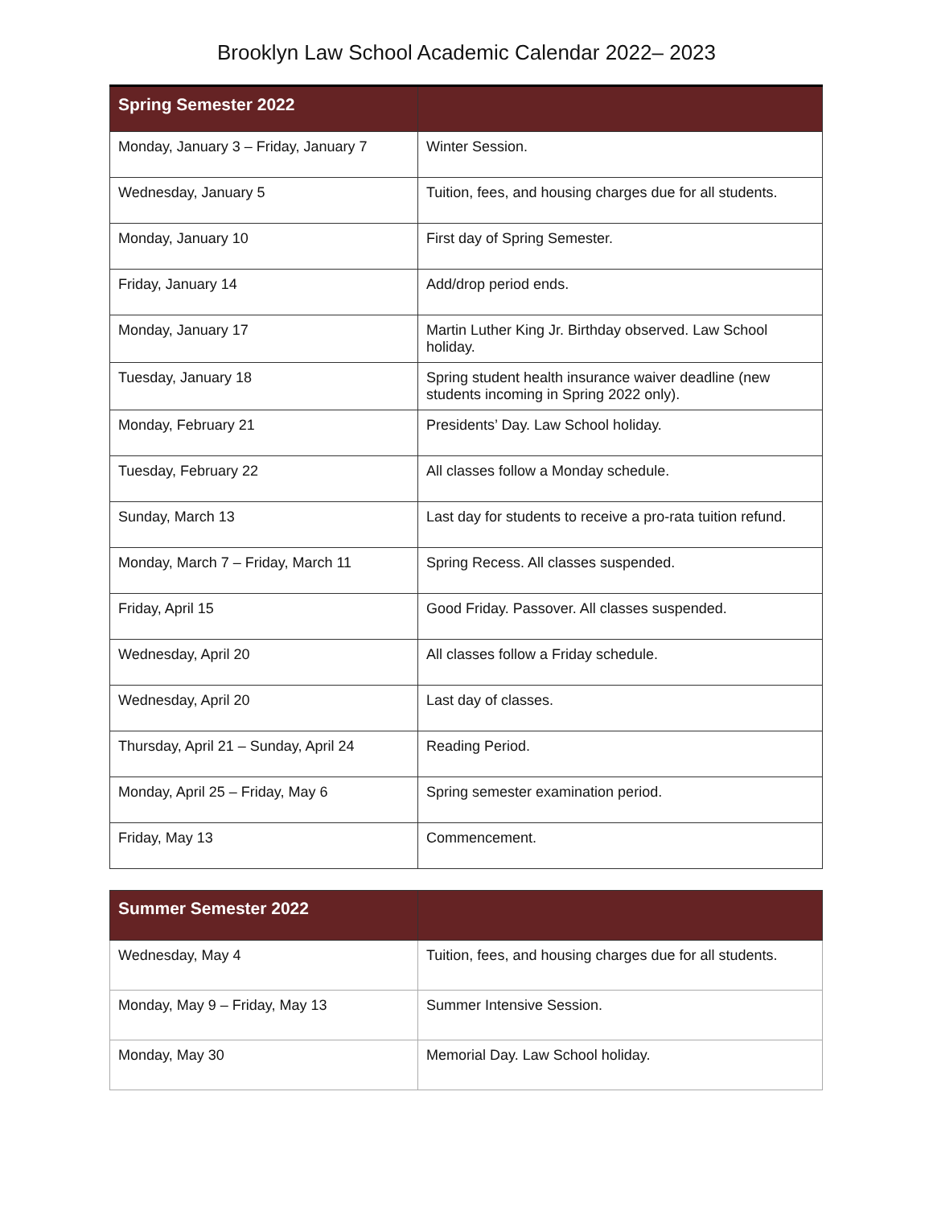Brooklyn Law School Academic Calendar 2022– 2023
| Spring Semester 2022 | |
| --- | --- |
| Monday, January 3 – Friday, January 7 | Winter Session. |
| Wednesday, January 5 | Tuition, fees, and housing charges due for all students. |
| Monday, January 10 | First day of Spring Semester. |
| Friday, January 14 | Add/drop period ends. |
| Monday, January 17 | Martin Luther King Jr. Birthday observed. Law School holiday. |
| Tuesday, January 18 | Spring student health insurance waiver deadline (new students incoming in Spring 2022 only). |
| Monday, February 21 | Presidents’ Day. Law School holiday. |
| Tuesday, February 22 | All classes follow a Monday schedule. |
| Sunday, March 13 | Last day for students to receive a pro-rata tuition refund. |
| Monday, March 7 – Friday, March 11 | Spring Recess. All classes suspended. |
| Friday, April 15 | Good Friday. Passover. All classes suspended. |
| Wednesday, April 20 | All classes follow a Friday schedule. |
| Wednesday, April 20 | Last day of classes. |
| Thursday, April 21 – Sunday, April 24 | Reading Period. |
| Monday, April 25 – Friday, May 6 | Spring semester examination period. |
| Friday, May 13 | Commencement. |
| Summer Semester 2022 | |
| --- | --- |
| Wednesday, May 4 | Tuition, fees, and housing charges due for all students. |
| Monday, May 9 – Friday, May 13 | Summer Intensive Session. |
| Monday, May 30 | Memorial Day. Law School holiday. |